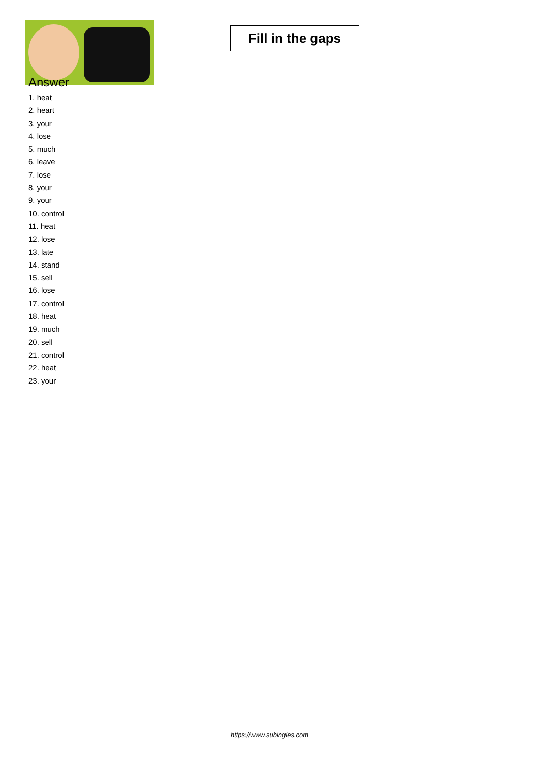Fill in the gaps
Answer
1. heat
2. heart
3. your
4. lose
5. much
6. leave
7. lose
8. your
9. your
10. control
11. heat
12. lose
13. late
14. stand
15. sell
16. lose
17. control
18. heat
19. much
20. sell
21. control
22. heat
23. your
https://www.subingles.com